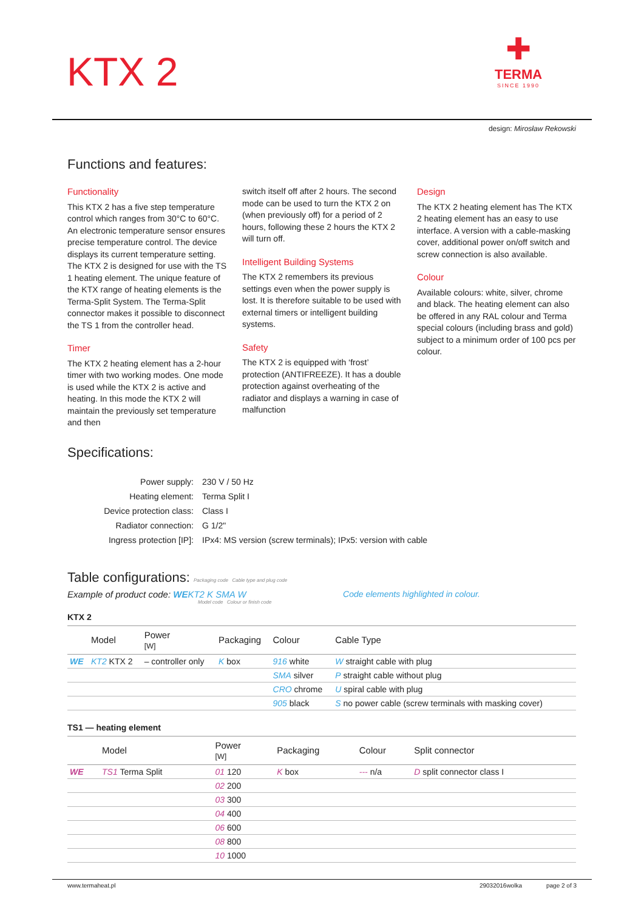KTX 2
✚
TERMA
SINCE 1990
design: Mirosław Rekowski
Functions and features:
Functionality
This KTX 2 has a five step temperature control which ranges from 30°C to 60°C. An electronic temperature sensor ensures precise temperature control. The device displays its current temperature setting. The KTX 2 is designed for use with the TS 1 heating element. The unique feature of the KTX range of heating elements is the Terma-Split System. The Terma-Split connector makes it possible to disconnect the TS 1 from the controller head.
Timer
The KTX 2 heating element has a 2-hour timer with two working modes. One mode is used while the KTX 2 is active and heating. In this mode the KTX 2 will maintain the previously set temperature and then
switch itself off after 2 hours. The second mode can be used to turn the KTX 2 on (when previously off) for a period of 2 hours, following these 2 hours the KTX 2 will turn off.
Intelligent Building Systems
The KTX 2 remembers its previous settings even when the power supply is lost. It is therefore suitable to be used with external timers or intelligent building systems.
Safety
The KTX 2 is equipped with ‘frost’ protection (ANTIFREEZE). It has a double protection against overheating of the radiator and displays a warning in case of malfunction
Design
The KTX 2 heating element has The KTX 2 heating element has an easy to use interface. A version with a cable-masking cover, additional power on/off switch and screw connection is also available.
Colour
Available colours: white, silver, chrome and black. The heating element can also be offered in any RAL colour and Terma special colours (including brass and gold) subject to a minimum order of 100 pcs per colour.
Specifications:
| Power supply: | 230 V / 50 Hz |
| Heating element: | Terma Split I |
| Device protection class: | Class I |
| Radiator connection: | G 1/2" |
| Ingress protection [IP]: | IPx4: MS version (screw terminals); IPx5: version with cable |
Table configurations: Packaging code Cable type and plug code
Example of product code: WE KT2 K SMA W Code elements highlighted in colour.
Model code Colour or finish code
KTX 2
| | Model | Power [W] | Packaging | Colour | Cable Type |
| --- | --- | --- | --- | --- | --- |
| WE | KT2 KTX 2 | – controller only | K box | 916 white | W straight cable with plug |
| | | | | SMA silver | P straight cable without plug |
| | | | | CRO chrome | U spiral cable with plug |
| | | | | 905 black | S no power cable (screw terminals with masking cover) |
TS1 — heating element
| | Model | Power [W] | Packaging | Colour | Split connector |
| --- | --- | --- | --- | --- | --- |
| WE | TS1 Terma Split | 01 120 | K box | --- n/a | D split connector class I |
| | | 02 200 | | | |
| | | 03 300 | | | |
| | | 04 400 | | | |
| | | 06 600 | | | |
| | | 08 800 | | | |
| | | 10 1000 | | | |
www.termaheat.pl 29032016wolka page 2 of 3